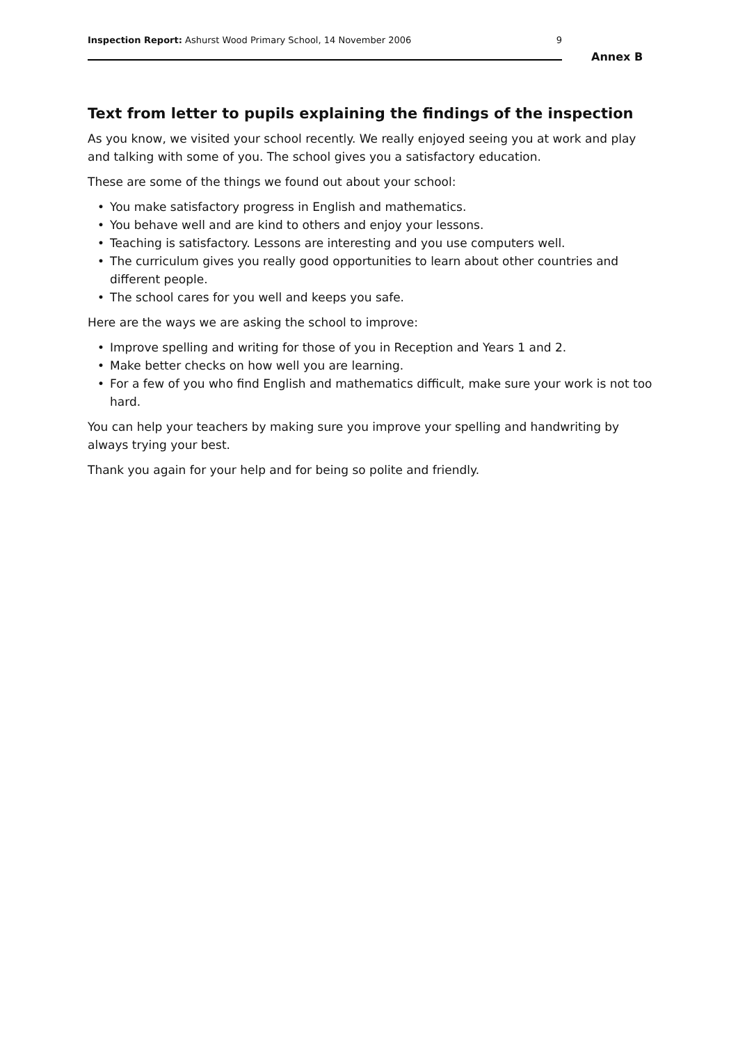Inspection Report: Ashurst Wood Primary School, 14 November 2006
9
Annex B
Text from letter to pupils explaining the findings of the inspection
As you know, we visited your school recently. We really enjoyed seeing you at work and play and talking with some of you. The school gives you a satisfactory education.
These are some of the things we found out about your school:
• You make satisfactory progress in English and mathematics.
• You behave well and are kind to others and enjoy your lessons.
• Teaching is satisfactory. Lessons are interesting and you use computers well.
• The curriculum gives you really good opportunities to learn about other countries and different people.
• The school cares for you well and keeps you safe.
Here are the ways we are asking the school to improve:
• Improve spelling and writing for those of you in Reception and Years 1 and 2.
• Make better checks on how well you are learning.
• For a few of you who find English and mathematics difficult, make sure your work is not too hard.
You can help your teachers by making sure you improve your spelling and handwriting by always trying your best.
Thank you again for your help and for being so polite and friendly.